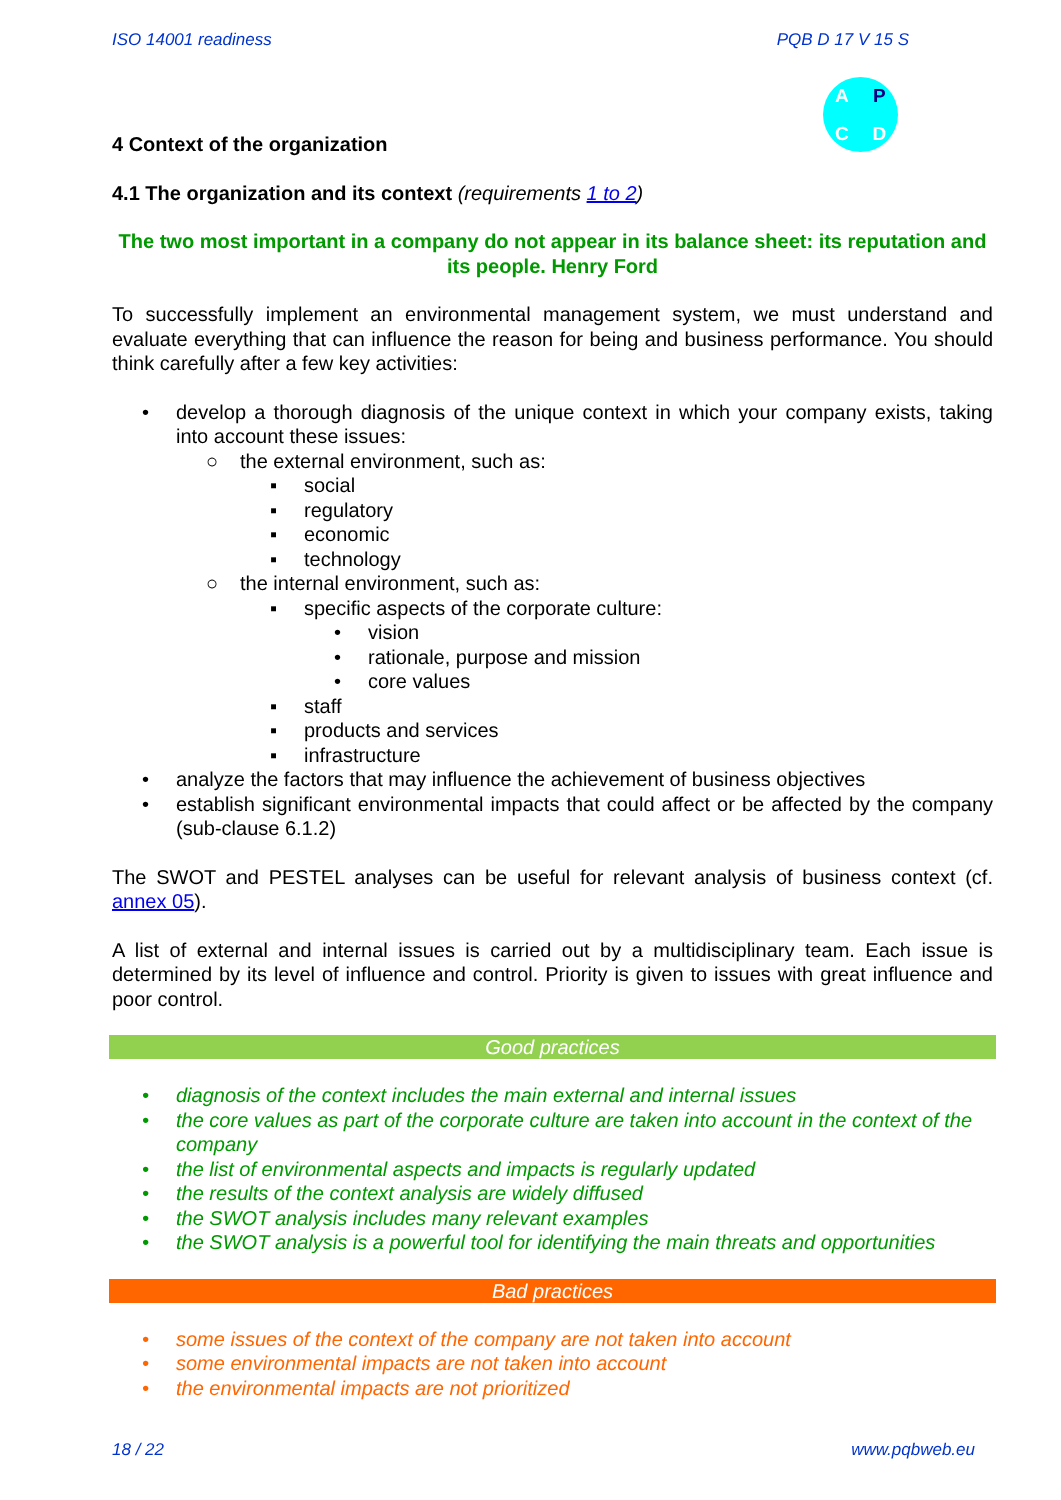ISO 14001 readiness PQB D 17 V 15 S
APCD
4 Context of the organization
4.1 The organization and its context (requirements 1 to 2)
The two most important in a company do not appear in its balance sheet: its reputation and its people. Henry Ford
To successfully implement an environmental management system, we must understand and evaluate everything that can influence the reason for being and business performance. You should think carefully after a few key activities:
• develop a thorough diagnosis of the unique context in which your company exists, taking into account these issues:
○ the external environment, such as:
▪ social
▪ regulatory
▪ economic
▪ technology
○ the internal environment, such as:
▪ specific aspects of the corporate culture:
• vision
• rationale, purpose and mission
• core values
▪ staff
▪ products and services
▪ infrastructure
• analyze the factors that may influence the achievement of business objectives
• establish significant environmental impacts that could affect or be affected by the company (sub-clause 6.1.2)
The SWOT and PESTEL analyses can be useful for relevant analysis of business context (cf. annex 05).
A list of external and internal issues is carried out by a multidisciplinary team. Each issue is determined by its level of influence and control. Priority is given to issues with great influence and poor control.
Good practices
• diagnosis of the context includes the main external and internal issues
• the core values as part of the corporate culture are taken into account in the context of the company
• the list of environmental aspects and impacts is regularly updated
• the results of the context analysis are widely diffused
• the SWOT analysis includes many relevant examples
• the SWOT analysis is a powerful tool for identifying the main threats and opportunities
Bad practices
• some issues of the context of the company are not taken into account
• some environmental impacts are not taken into account
• the environmental impacts are not prioritized
18 / 22 www.pqbweb.eu